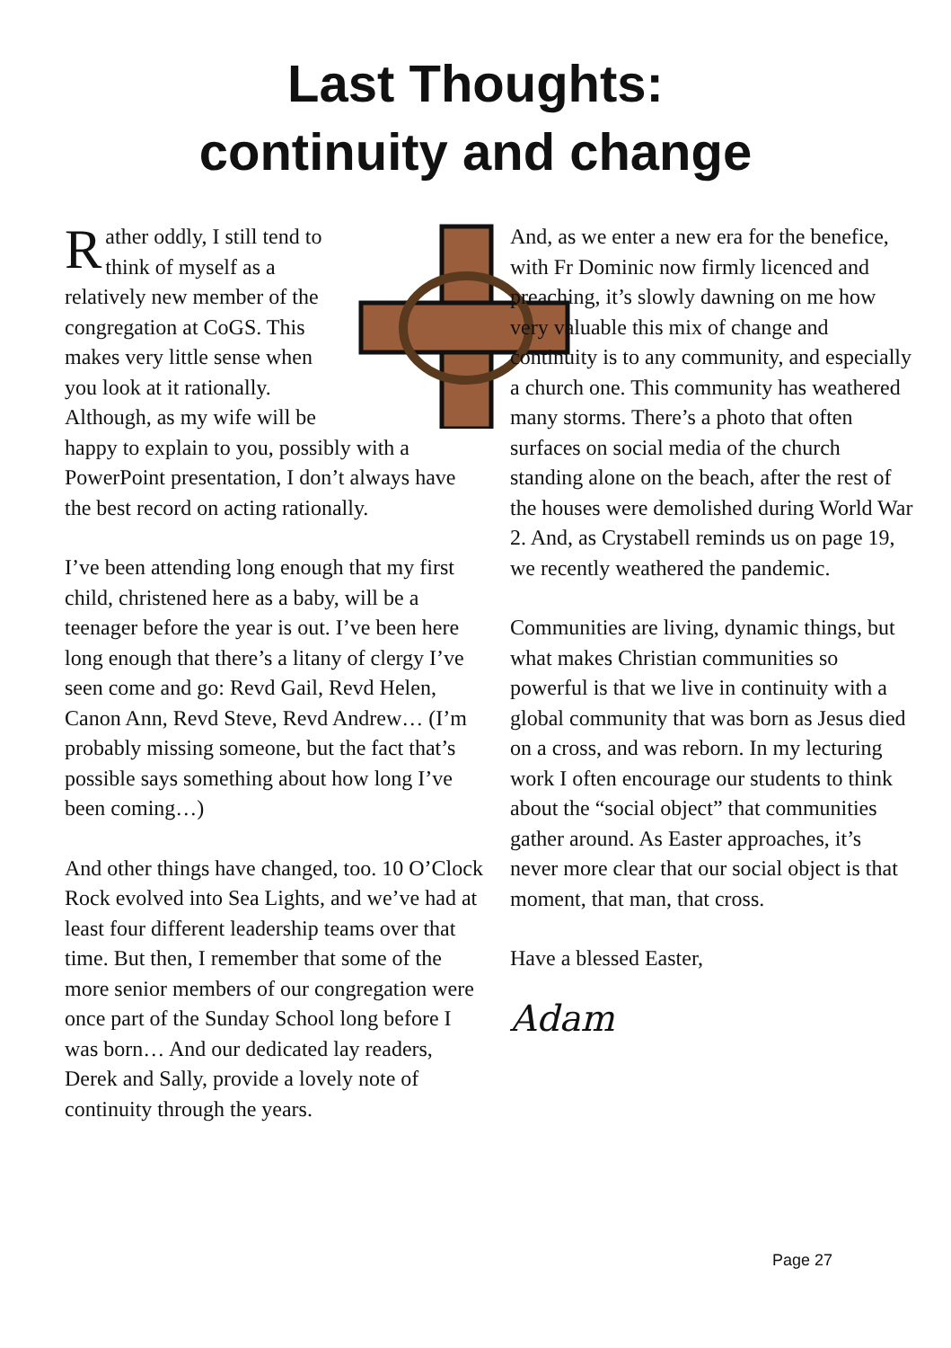Last Thoughts:
continuity and change
Rather oddly, I still tend to think of myself as a relatively new member of the congregation at CoGS. This makes very little sense when you look at it rationally. Although, as my wife will be happy to explain to you, possibly with a PowerPoint presentation, I don’t always have the best record on acting rationally.
I’ve been attending long enough that my first child, christened here as a baby, will be a teenager before the year is out. I’ve been here long enough that there’s a litany of clergy I’ve seen come and go: Revd Gail, Revd Helen, Canon Ann, Revd Steve, Revd Andrew… (I’m probably missing someone, but the fact that’s possible says something about how long I’ve been coming…)
And other things have changed, too. 10 O’Clock Rock evolved into Sea Lights, and we’ve had at least four different leadership teams over that time. But then, I remember that some of the more senior members of our congregation were once part of the Sunday School long before I was born… And our dedicated lay readers, Derek and Sally, provide a lovely note of continuity through the years.
And, as we enter a new era for the benefice, with Fr Dominic now firmly licenced and preaching, it’s slowly dawning on me how very valuable this mix of change and continuity is to any community, and especially a church one. This community has weathered many storms. There’s a photo that often surfaces on social media of the church standing alone on the beach, after the rest of the houses were demolished during World War 2. And, as Crystabell reminds us on page 19, we recently weathered the pandemic.
Communities are living, dynamic things, but what makes Christian communities so powerful is that we live in continuity with a global community that was born as Jesus died on a cross, and was reborn. In my lecturing work I often encourage our students to think about the “social object” that communities gather around. As Easter approaches, it’s never more clear that our social object is that moment, that man, that cross.
Have a blessed Easter,
Adam
Page 27